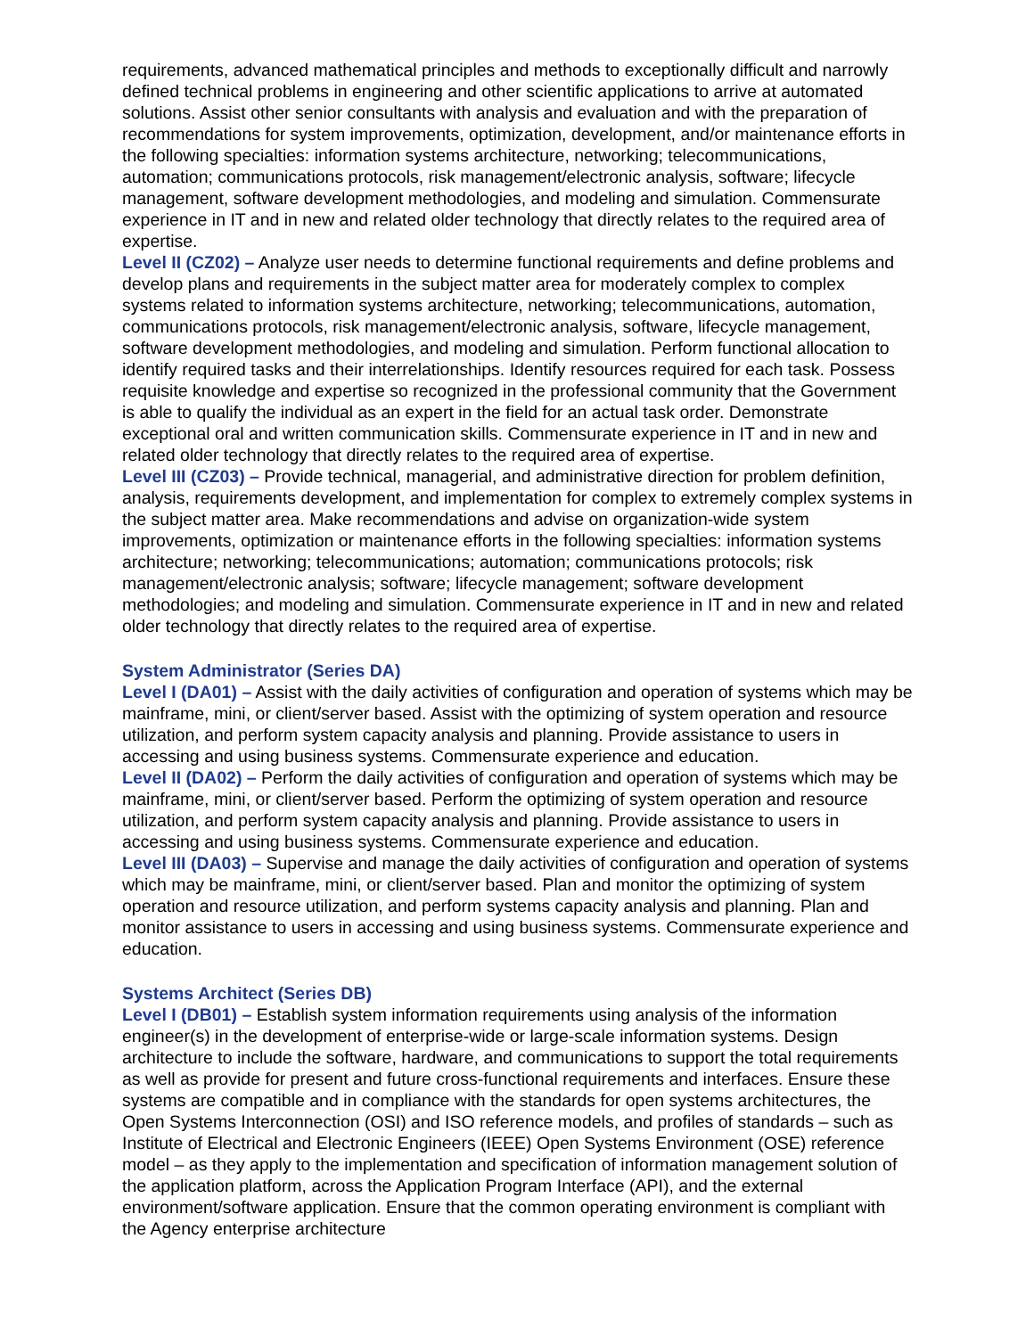requirements, advanced mathematical principles and methods to exceptionally difficult and narrowly defined technical problems in engineering and other scientific applications to arrive at automated solutions. Assist other senior consultants with analysis and evaluation and with the preparation of recommendations for system improvements, optimization, development, and/or maintenance efforts in the following specialties: information systems architecture, networking; telecommunications, automation; communications protocols, risk management/electronic analysis, software; lifecycle management, software development methodologies, and modeling and simulation. Commensurate experience in IT and in new and related older technology that directly relates to the required area of expertise.
Level II (CZ02) – Analyze user needs to determine functional requirements and define problems and develop plans and requirements in the subject matter area for moderately complex to complex systems related to information systems architecture, networking; telecommunications, automation, communications protocols, risk management/electronic analysis, software, lifecycle management, software development methodologies, and modeling and simulation. Perform functional allocation to identify required tasks and their interrelationships. Identify resources required for each task. Possess requisite knowledge and expertise so recognized in the professional community that the Government is able to qualify the individual as an expert in the field for an actual task order. Demonstrate exceptional oral and written communication skills. Commensurate experience in IT and in new and related older technology that directly relates to the required area of expertise.
Level III (CZ03) – Provide technical, managerial, and administrative direction for problem definition, analysis, requirements development, and implementation for complex to extremely complex systems in the subject matter area. Make recommendations and advise on organization-wide system improvements, optimization or maintenance efforts in the following specialties: information systems architecture; networking; telecommunications; automation; communications protocols; risk management/electronic analysis; software; lifecycle management; software development methodologies; and modeling and simulation. Commensurate experience in IT and in new and related older technology that directly relates to the required area of expertise.
System Administrator (Series DA)
Level I (DA01) – Assist with the daily activities of configuration and operation of systems which may be mainframe, mini, or client/server based. Assist with the optimizing of system operation and resource utilization, and perform system capacity analysis and planning. Provide assistance to users in accessing and using business systems. Commensurate experience and education.
Level II (DA02) – Perform the daily activities of configuration and operation of systems which may be mainframe, mini, or client/server based. Perform the optimizing of system operation and resource utilization, and perform system capacity analysis and planning. Provide assistance to users in accessing and using business systems. Commensurate experience and education.
Level III (DA03) – Supervise and manage the daily activities of configuration and operation of systems which may be mainframe, mini, or client/server based. Plan and monitor the optimizing of system operation and resource utilization, and perform systems capacity analysis and planning. Plan and monitor assistance to users in accessing and using business systems. Commensurate experience and education.
Systems Architect (Series DB)
Level I (DB01) – Establish system information requirements using analysis of the information engineer(s) in the development of enterprise-wide or large-scale information systems. Design architecture to include the software, hardware, and communications to support the total requirements as well as provide for present and future cross-functional requirements and interfaces. Ensure these systems are compatible and in compliance with the standards for open systems architectures, the Open Systems Interconnection (OSI) and ISO reference models, and profiles of standards – such as Institute of Electrical and Electronic Engineers (IEEE) Open Systems Environment (OSE) reference model – as they apply to the implementation and specification of information management solution of the application platform, across the Application Program Interface (API), and the external environment/software application. Ensure that the common operating environment is compliant with the Agency enterprise architecture